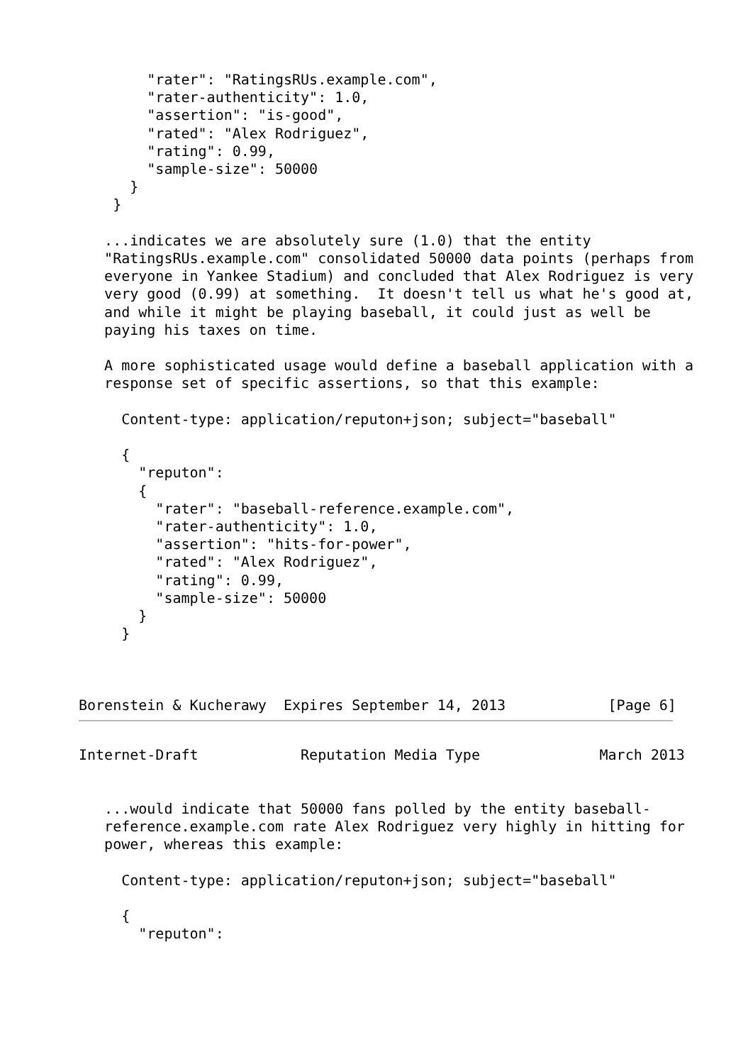"rater": "RatingsRUs.example.com",
        "rater-authenticity": 1.0,
        "assertion": "is-good",
        "rated": "Alex Rodriguez",
        "rating": 0.99,
        "sample-size": 50000
      }
    }

   ...indicates we are absolutely sure (1.0) that the entity
   "RatingsRUs.example.com" consolidated 50000 data points (perhaps from
   everyone in Yankee Stadium) and concluded that Alex Rodriguez is very
   very good (0.99) at something.  It doesn't tell us what he's good at,
   and while it might be playing baseball, it could just as well be
   paying his taxes on time.

   A more sophisticated usage would define a baseball application with a
   response set of specific assertions, so that this example:

     Content-type: application/reputon+json; subject="baseball"

     {
       "reputon":
       {
         "rater": "baseball-reference.example.com",
         "rater-authenticity": 1.0,
         "assertion": "hits-for-power",
         "rated": "Alex Rodriguez",
         "rating": 0.99,
         "sample-size": 50000
       }
     }



Borenstein & Kucherawy  Expires September 14, 2013            [Page 6]
Internet-Draft            Reputation Media Type              March 2013


   ...would indicate that 50000 fans polled by the entity baseball-
   reference.example.com rate Alex Rodriguez very highly in hitting for
   power, whereas this example:

     Content-type: application/reputon+json; subject="baseball"

     {
       "reputon":